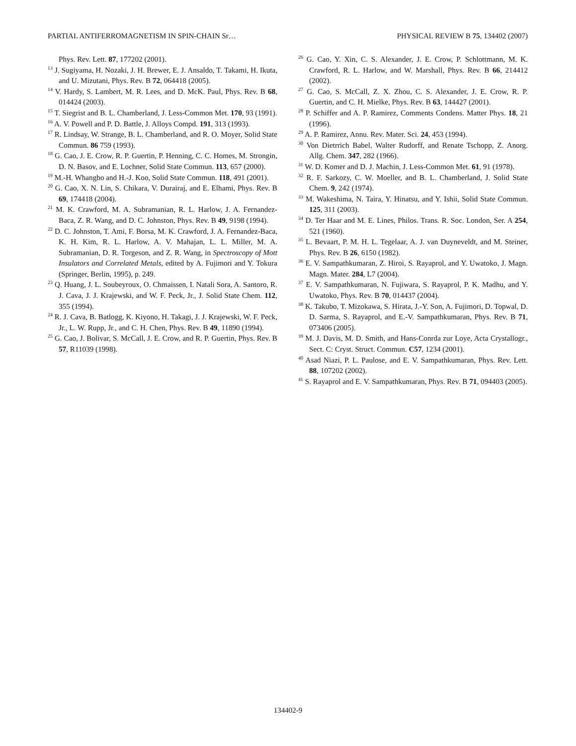PARTIAL ANTIFERROMAGNETISM IN SPIN-CHAIN Sr… PHYSICAL REVIEW B 75, 134402 (2007)
Phys. Rev. Lett. 87, 177202 (2001).
<sup>13</sup> J. Sugiyama, H. Nozaki, J. H. Brewer, E. J. Ansaldo, T. Takami, H. Ikuta, and U. Mizutani, Phys. Rev. B 72, 064418 (2005).
<sup>14</sup> V. Hardy, S. Lambert, M. R. Lees, and D. McK. Paul, Phys. Rev. B 68, 014424 (2003).
<sup>15</sup> T. Siegrist and B. L. Chamberland, J. Less-Common Met. 170, 93 (1991).
<sup>16</sup> A. V. Powell and P. D. Battle, J. Alloys Compd. 191, 313 (1993).
<sup>17</sup> R. Lindsay, W. Strange, B. L. Chamberland, and R. O. Moyer, Solid State Commun. 86 759 (1993).
<sup>18</sup> G. Cao, J. E. Crow, R. P. Guertin, P. Henning, C. C. Homes, M. Strongin, D. N. Basov, and E. Lochner, Solid State Commun. 113, 657 (2000).
<sup>19</sup> M.-H. Whangbo and H.-J. Koo, Solid State Commun. 118, 491 (2001).
<sup>20</sup> G. Cao, X. N. Lin, S. Chikara, V. Durairaj, and E. Elhami, Phys. Rev. B 69, 174418 (2004).
<sup>21</sup> M. K. Crawford, M. A. Subramanian, R. L. Harlow, J. A. Fernandez-Baca, Z. R. Wang, and D. C. Johnston, Phys. Rev. B 49, 9198 (1994).
<sup>22</sup> D. C. Johnston, T. Ami, F. Borsa, M. K. Crawford, J. A. Fernandez-Baca, K. H. Kim, R. L. Harlow, A. V. Mahajan, L. L. Miller, M. A. Subramanian, D. R. Torgeson, and Z. R. Wang, in Spectroscopy of Mott Insulators and Correlated Metals, edited by A. Fujimori and Y. Tokura (Springer, Berlin, 1995), p. 249.
<sup>23</sup> Q. Huang, J. L. Soubeyroux, O. Chmaissen, I. Natali Sora, A. Santoro, R. J. Cava, J. J. Krajewski, and W. F. Peck, Jr., J. Solid State Chem. 112, 355 (1994).
<sup>24</sup> R. J. Cava, B. Batlogg, K. Kiyono, H. Takagi, J. J. Krajewski, W. F. Peck, Jr., L. W. Rupp, Jr., and C. H. Chen, Phys. Rev. B 49, 11890 (1994).
<sup>25</sup> G. Cao, J. Bolivar, S. McCall, J. E. Crow, and R. P. Guertin, Phys. Rev. B 57, R11039 (1998).
<sup>26</sup> G. Cao, Y. Xin, C. S. Alexander, J. E. Crow, P. Schlottmann, M. K. Crawford, R. L. Harlow, and W. Marshall, Phys. Rev. B 66, 214412 (2002).
<sup>27</sup> G. Cao, S. McCall, Z. X. Zhou, C. S. Alexander, J. E. Crow, R. P. Guertin, and C. H. Mielke, Phys. Rev. B 63, 144427 (2001).
<sup>28</sup> P. Schiffer and A. P. Ramirez, Comments Condens. Matter Phys. 18, 21 (1996).
<sup>29</sup> A. P. Ramirez, Annu. Rev. Mater. Sci. 24, 453 (1994).
<sup>30</sup> Von Dietrrich Babel, Walter Rudorff, and Renate Tschopp, Z. Anorg. Allg. Chem. 347, 282 (1966).
<sup>31</sup> W. D. Komer and D. J. Machin, J. Less-Common Met. 61, 91 (1978).
<sup>32</sup> R. F. Sarkozy, C. W. Moeller, and B. L. Chamberland, J. Solid State Chem. 9, 242 (1974).
<sup>33</sup> M. Wakeshima, N. Taira, Y. Hinatsu, and Y. Ishii, Solid State Commun. 125, 311 (2003).
<sup>34</sup> D. Ter Haar and M. E. Lines, Philos. Trans. R. Soc. London, Ser. A 254, 521 (1960).
<sup>35</sup> L. Bevaart, P. M. H. L. Tegelaar, A. J. van Duyneveldt, and M. Steiner, Phys. Rev. B 26, 6150 (1982).
<sup>36</sup> E. V. Sampathkumaran, Z. Hiroi, S. Rayaprol, and Y. Uwatoko, J. Magn. Magn. Mater. 284, L7 (2004).
<sup>37</sup> E. V. Sampathkumaran, N. Fujiwara, S. Rayaprol, P. K. Madhu, and Y. Uwatoko, Phys. Rev. B 70, 014437 (2004).
<sup>38</sup> K. Takubo, T. Mizokawa, S. Hirata, J.-Y. Son, A. Fujimori, D. Topwal, D. D. Sarma, S. Rayaprol, and E.-V. Sampathkumaran, Phys. Rev. B 71, 073406 (2005).
<sup>39</sup> M. J. Davis, M. D. Smith, and Hans-Conrda zur Loye, Acta Crystallogr., Sect. C: Cryst. Struct. Commun. C57, 1234 (2001).
<sup>40</sup> Asad Niazi, P. L. Paulose, and E. V. Sampathkumaran, Phys. Rev. Lett. 88, 107202 (2002).
<sup>41</sup> S. Rayaprol and E. V. Sampathkumaran, Phys. Rev. B 71, 094403 (2005).
134402-9